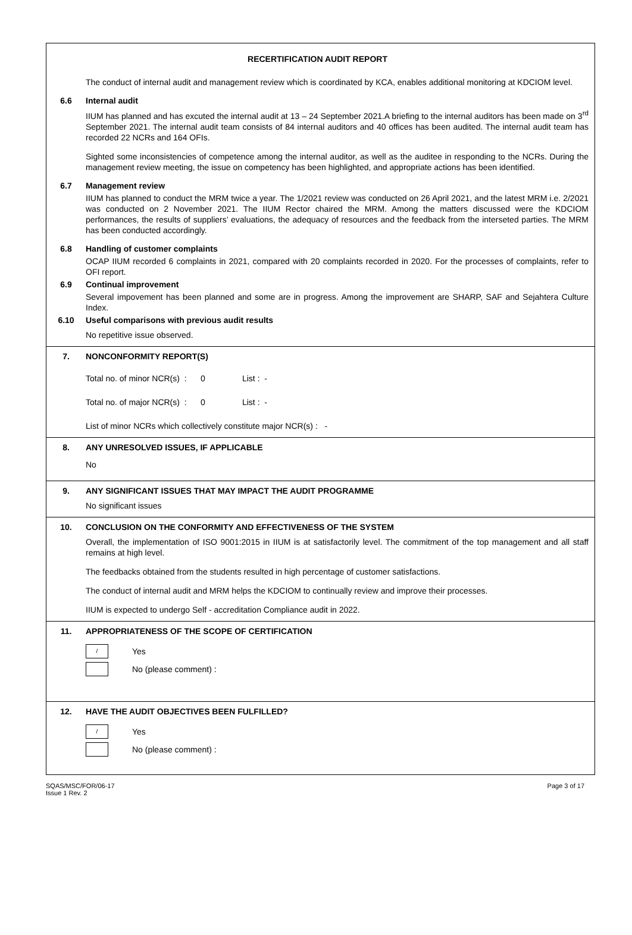RECERTIFICATION AUDIT REPORT
The conduct of internal audit and management review which is coordinated by KCA, enables additional monitoring at KDCIOM level.
6.6 Internal audit
IIUM has planned and has excuted the internal audit at 13 – 24 September 2021.A briefing to the internal auditors has been made on 3<sup>rd</sup> September 2021. The internal audit team consists of 84 internal auditors and 40 offices has been audited. The internal audit team has recorded 22 NCRs and 164 OFIs.
Sighted some inconsistencies of competence among the internal auditor, as well as the auditee in responding to the NCRs. During the management review meeting, the issue on competency has been highlighted, and appropriate actions has been identified.
6.7 Management review
IIUM has planned to conduct the MRM twice a year. The 1/2021 review was conducted on 26 April 2021, and the latest MRM i.e. 2/2021 was conducted on 2 November 2021. The IIUM Rector chaired the MRM. Among the matters discussed were the KDCIOM performances, the results of suppliers’ evaluations, the adequacy of resources and the feedback from the interseted parties. The MRM has been conducted accordingly.
6.8 Handling of customer complaints
OCAP IIUM recorded 6 complaints in 2021, compared with 20 complaints recorded in 2020. For the processes of complaints, refer to OFI report.
6.9 Continual improvement
Several impovement has been planned and some are in progress. Among the improvement are SHARP, SAF and Sejahtera Culture Index.
6.10 Useful comparisons with previous audit results
No repetitive issue observed.
7. NONCONFORMITY REPORT(S)
Total no. of minor NCR(s) : 0 List : -
Total no. of major NCR(s) : 0 List : -
List of minor NCRs which collectively constitute major NCR(s) : -
8. ANY UNRESOLVED ISSUES, IF APPLICABLE
No
9. ANY SIGNIFICANT ISSUES THAT MAY IMPACT THE AUDIT PROGRAMME
No significant issues
10. CONCLUSION ON THE CONFORMITY AND EFFECTIVENESS OF THE SYSTEM
Overall, the implementation of ISO 9001:2015 in IIUM is at satisfactorily level. The commitment of the top management and all staff remains at high level.
The feedbacks obtained from the students resulted in high percentage of customer satisfactions.
The conduct of internal audit and MRM helps the KDCIOM to continually review and improve their processes.
IIUM is expected to undergo Self - accreditation Compliance audit in 2022.
11. APPROPRIATENESS OF THE SCOPE OF CERTIFICATION
/
Yes
No (please comment) :
12. HAVE THE AUDIT OBJECTIVES BEEN FULFILLED?
/
Yes
No (please comment) :
SQAS/MSC/FOR/06-17
Issue 1 Rev. 2
Page 3 of 17